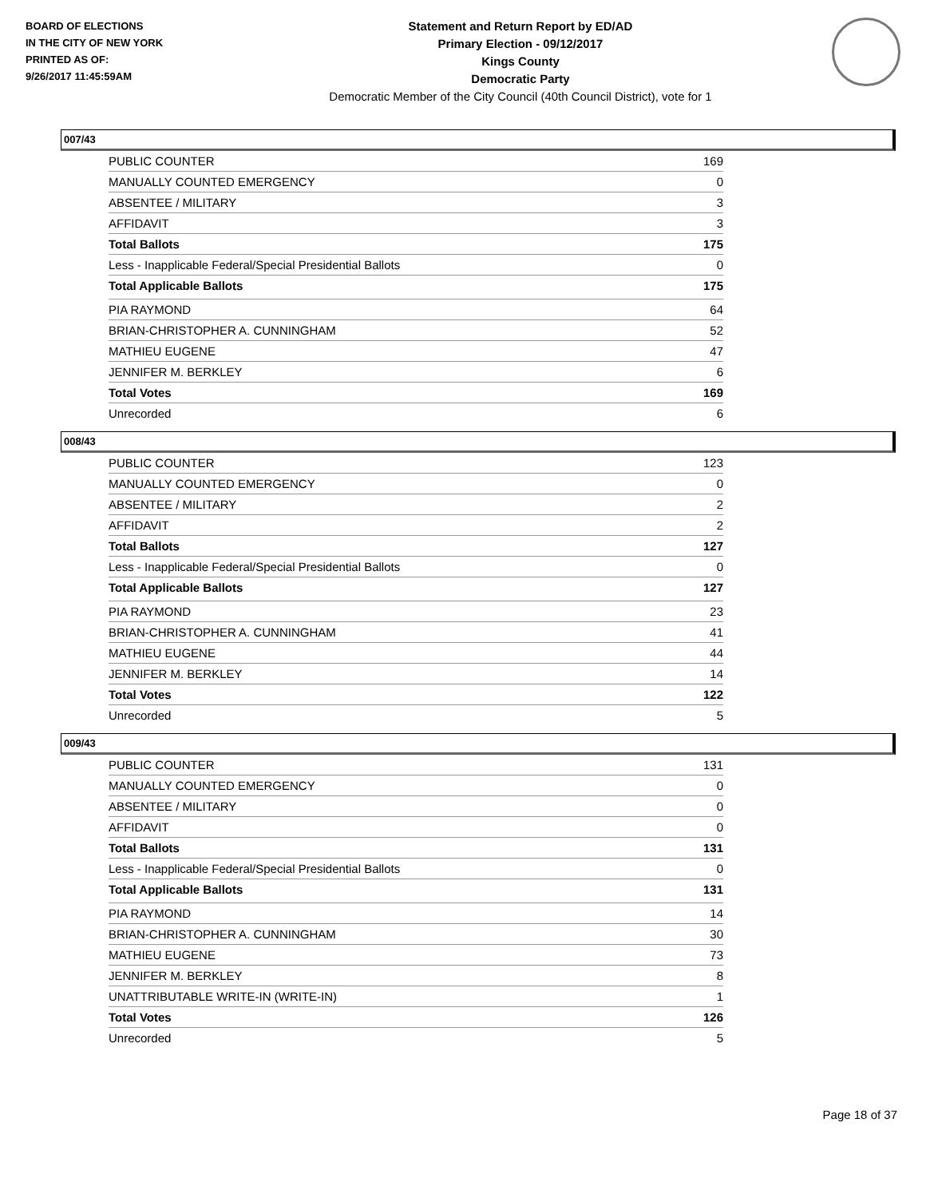BOARD OF ELECTIONS
IN THE CITY OF NEW YORK
PRINTED AS OF:
9/26/2017 11:45:59AM
Statement and Return Report by ED/AD
Primary Election - 09/12/2017
Kings County
Democratic Party
Democratic Member of the City Council (40th Council District), vote for 1
007/43
| PUBLIC COUNTER | 169 |
| MANUALLY COUNTED EMERGENCY | 0 |
| ABSENTEE / MILITARY | 3 |
| AFFIDAVIT | 3 |
| Total Ballots | 175 |
| Less - Inapplicable Federal/Special Presidential Ballots | 0 |
| Total Applicable Ballots | 175 |
| PIA RAYMOND | 64 |
| BRIAN-CHRISTOPHER A. CUNNINGHAM | 52 |
| MATHIEU EUGENE | 47 |
| JENNIFER M. BERKLEY | 6 |
| Total Votes | 169 |
| Unrecorded | 6 |
008/43
| PUBLIC COUNTER | 123 |
| MANUALLY COUNTED EMERGENCY | 0 |
| ABSENTEE / MILITARY | 2 |
| AFFIDAVIT | 2 |
| Total Ballots | 127 |
| Less - Inapplicable Federal/Special Presidential Ballots | 0 |
| Total Applicable Ballots | 127 |
| PIA RAYMOND | 23 |
| BRIAN-CHRISTOPHER A. CUNNINGHAM | 41 |
| MATHIEU EUGENE | 44 |
| JENNIFER M. BERKLEY | 14 |
| Total Votes | 122 |
| Unrecorded | 5 |
009/43
| PUBLIC COUNTER | 131 |
| MANUALLY COUNTED EMERGENCY | 0 |
| ABSENTEE / MILITARY | 0 |
| AFFIDAVIT | 0 |
| Total Ballots | 131 |
| Less - Inapplicable Federal/Special Presidential Ballots | 0 |
| Total Applicable Ballots | 131 |
| PIA RAYMOND | 14 |
| BRIAN-CHRISTOPHER A. CUNNINGHAM | 30 |
| MATHIEU EUGENE | 73 |
| JENNIFER M. BERKLEY | 8 |
| UNATTRIBUTABLE WRITE-IN (WRITE-IN) | 1 |
| Total Votes | 126 |
| Unrecorded | 5 |
Page 18 of 37